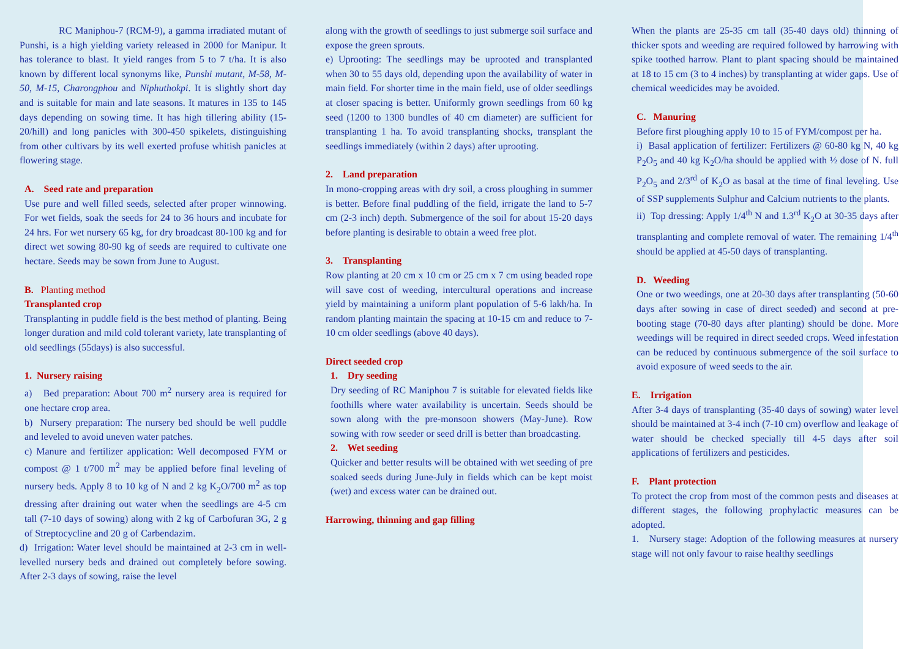RC Maniphou-7 (RCM-9), a gamma irradiated mutant of Punshi, is a high yielding variety released in 2000 for Manipur. It has tolerance to blast. It yield ranges from 5 to 7 t/ha. It is also known by different local synonyms like, Punshi mutant, M-58, M-50, M-15, Charongphou and Niphuthokpi. It is slightly short day and is suitable for main and late seasons. It matures in 135 to 145 days depending on sowing time. It has high tillering ability (15-20/hill) and long panicles with 300-450 spikelets, distinguishing from other cultivars by its well exerted profuse whitish panicles at flowering stage.
A. Seed rate and preparation
Use pure and well filled seeds, selected after proper winnowing. For wet fields, soak the seeds for 24 to 36 hours and incubate for 24 hrs. For wet nursery 65 kg, for dry broadcast 80-100 kg and for direct wet sowing 80-90 kg of seeds are required to cultivate one hectare. Seeds may be sown from June to August.
B. Planting method
Transplanted crop
Transplanting in puddle field is the best method of planting. Being longer duration and mild cold tolerant variety, late transplanting of old seedlings (55days) is also successful.
1. Nursery raising
a) Bed preparation: About 700 m<sup>2</sup> nursery area is required for one hectare crop area.
b) Nursery preparation: The nursery bed should be well puddle and leveled to avoid uneven water patches.
c) Manure and fertilizer application: Well decomposed FYM or compost @ 1 t/700 m<sup>2</sup> may be applied before final leveling of nursery beds. Apply 8 to 10 kg of N and 2 kg K<sub>2</sub>O/700 m<sup>2</sup> as top dressing after draining out water when the seedlings are 4-5 cm tall (7-10 days of sowing) along with 2 kg of Carbofuran 3G, 2 g of Streptocycline and 20 g of Carbendazim.
d) Irrigation: Water level should be maintained at 2-3 cm in well-levelled nursery beds and drained out completely before sowing. After 2-3 days of sowing, raise the level
along with the growth of seedlings to just submerge soil surface and expose the green sprouts.
e) Uprooting: The seedlings may be uprooted and transplanted when 30 to 55 days old, depending upon the availability of water in main field. For shorter time in the main field, use of older seedlings at closer spacing is better. Uniformly grown seedlings from 60 kg seed (1200 to 1300 bundles of 40 cm diameter) are sufficient for transplanting 1 ha. To avoid transplanting shocks, transplant the seedlings immediately (within 2 days) after uprooting.
2. Land preparation
In mono-cropping areas with dry soil, a cross ploughing in summer is better. Before final puddling of the field, irrigate the land to 5-7 cm (2-3 inch) depth. Submergence of the soil for about 15-20 days before planting is desirable to obtain a weed free plot.
3. Transplanting
Row planting at 20 cm x 10 cm or 25 cm x 7 cm using beaded rope will save cost of weeding, intercultural operations and increase yield by maintaining a uniform plant population of 5-6 lakh/ha. In random planting maintain the spacing at 10-15 cm and reduce to 7-10 cm older seedlings (above 40 days).
Direct seeded crop
1. Dry seeding
Dry seeding of RC Maniphou 7 is suitable for elevated fields like foothills where water availability is uncertain. Seeds should be sown along with the pre-monsoon showers (May-June). Row sowing with row seeder or seed drill is better than broadcasting.
2. Wet seeding
Quicker and better results will be obtained with wet seeding of pre soaked seeds during June-July in fields which can be kept moist (wet) and excess water can be drained out.
Harrowing, thinning and gap filling
When the plants are 25-35 cm tall (35-40 days old) thinning of thicker spots and weeding are required followed by harrowing with spike toothed harrow. Plant to plant spacing should be maintained at 18 to 15 cm (3 to 4 inches) by transplanting at wider gaps. Use of chemical weedicides may be avoided.
C. Manuring
Before first ploughing apply 10 to 15 of FYM/compost per ha.
i) Basal application of fertilizer: Fertilizers @ 60-80 kg N, 40 kg P<sub>2</sub>O<sub>5</sub> and 40 kg K<sub>2</sub>O/ha should be applied with ½ dose of N. full P<sub>2</sub>O<sub>5</sub> and 2/3<sup>rd</sup> of K<sub>2</sub>O as basal at the time of final leveling. Use of SSP supplements Sulphur and Calcium nutrients to the plants.
ii) Top dressing: Apply 1/4<sup>th</sup> N and 1.3<sup>rd</sup> K<sub>2</sub>O at 30-35 days after transplanting and complete removal of water. The remaining 1/4<sup>th</sup> should be applied at 45-50 days of transplanting.
D. Weeding
One or two weedings, one at 20-30 days after transplanting (50-60 days after sowing in case of direct seeded) and second at pre-booting stage (70-80 days after planting) should be done. More weedings will be required in direct seeded crops. Weed infestation can be reduced by continuous submergence of the soil surface to avoid exposure of weed seeds to the air.
E. Irrigation
After 3-4 days of transplanting (35-40 days of sowing) water level should be maintained at 3-4 inch (7-10 cm) overflow and leakage of water should be checked specially till 4-5 days after soil applications of fertilizers and pesticides.
F. Plant protection
To protect the crop from most of the common pests and diseases at different stages, the following prophylactic measures can be adopted.
1. Nursery stage: Adoption of the following measures at nursery stage will not only favour to raise healthy seedlings